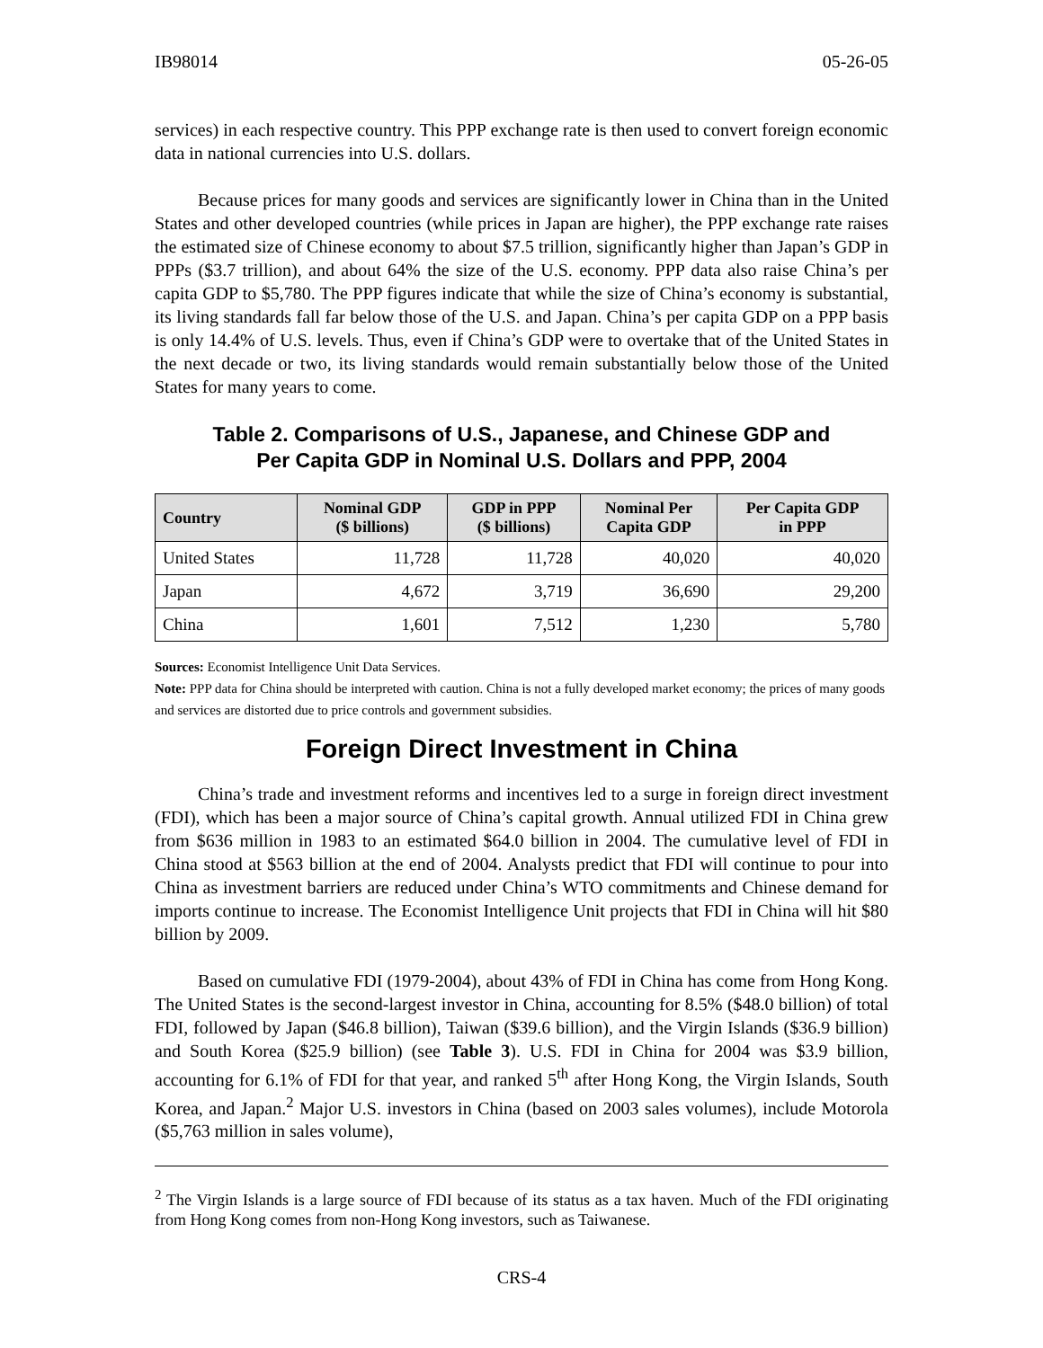IB98014 05-26-05
services) in each respective country. This PPP exchange rate is then used to convert foreign economic data in national currencies into U.S. dollars.
Because prices for many goods and services are significantly lower in China than in the United States and other developed countries (while prices in Japan are higher), the PPP exchange rate raises the estimated size of Chinese economy to about $7.5 trillion, significantly higher than Japan’s GDP in PPPs ($3.7 trillion), and about 64% the size of the U.S. economy. PPP data also raise China’s per capita GDP to $5,780. The PPP figures indicate that while the size of China’s economy is substantial, its living standards fall far below those of the U.S. and Japan. China’s per capita GDP on a PPP basis is only 14.4% of U.S. levels. Thus, even if China’s GDP were to overtake that of the United States in the next decade or two, its living standards would remain substantially below those of the United States for many years to come.
Table 2. Comparisons of U.S., Japanese, and Chinese GDP and
Per Capita GDP in Nominal U.S. Dollars and PPP, 2004
| Country | Nominal GDP ($ billions) | GDP in PPP ($ billions) | Nominal Per Capita GDP | Per Capita GDP in PPP |
| --- | --- | --- | --- | --- |
| United States | 11,728 | 11,728 | 40,020 | 40,020 |
| Japan | 4,672 | 3,719 | 36,690 | 29,200 |
| China | 1,601 | 7,512 | 1,230 | 5,780 |
Sources: Economist Intelligence Unit Data Services.
Note: PPP data for China should be interpreted with caution. China is not a fully developed market economy; the prices of many goods and services are distorted due to price controls and government subsidies.
Foreign Direct Investment in China
China’s trade and investment reforms and incentives led to a surge in foreign direct investment (FDI), which has been a major source of China’s capital growth. Annual utilized FDI in China grew from $636 million in 1983 to an estimated $64.0 billion in 2004. The cumulative level of FDI in China stood at $563 billion at the end of 2004. Analysts predict that FDI will continue to pour into China as investment barriers are reduced under China’s WTO commitments and Chinese demand for imports continue to increase. The Economist Intelligence Unit projects that FDI in China will hit $80 billion by 2009.
Based on cumulative FDI (1979-2004), about 43% of FDI in China has come from Hong Kong. The United States is the second-largest investor in China, accounting for 8.5% ($48.0 billion) of total FDI, followed by Japan ($46.8 billion), Taiwan ($39.6 billion), and the Virgin Islands ($36.9 billion) and South Korea ($25.9 billion) (see Table 3). U.S. FDI in China for 2004 was $3.9 billion, accounting for 6.1% of FDI for that year, and ranked 5<sup>th</sup> after Hong Kong, the Virgin Islands, South Korea, and Japan.<sup>2</sup> Major U.S. investors in China (based on 2003 sales volumes), include Motorola ($5,763 million in sales volume),
<sup>2</sup> The Virgin Islands is a large source of FDI because of its status as a tax haven. Much of the FDI originating from Hong Kong comes from non-Hong Kong investors, such as Taiwanese.
CRS-4